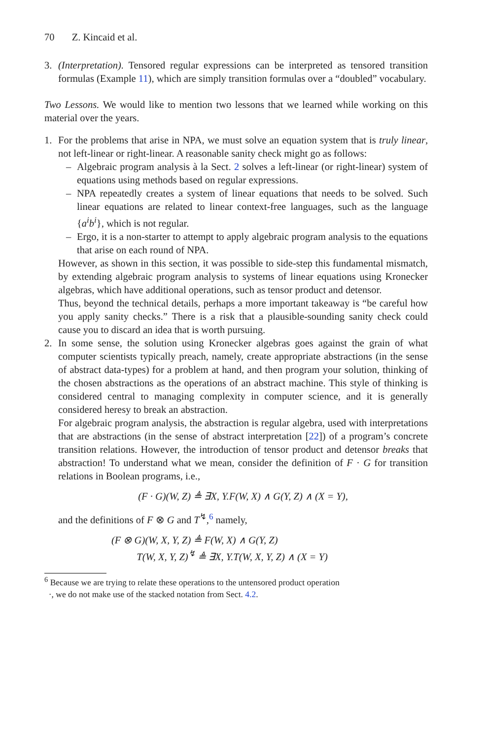70 Z. Kincaid et al.
3. (Interpretation). Tensored regular expressions can be interpreted as tensored transition formulas (Example 11), which are simply transition formulas over a “doubled” vocabulary.
Two Lessons. We would like to mention two lessons that we learned while working on this material over the years.
1. For the problems that arise in NPA, we must solve an equation system that is truly linear, not left-linear or right-linear. A reasonable sanity check might go as follows:
– Algebraic program analysis à la Sect. 2 solves a left-linear (or right-linear) system of equations using methods based on regular expressions.
– NPA repeatedly creates a system of linear equations that needs to be solved. Such linear equations are related to linear context-free languages, such as the language {a<sup>i</sup>b<sup>i</sup>}, which is not regular.
– Ergo, it is a non-starter to attempt to apply algebraic program analysis to the equations that arise on each round of NPA.
However, as shown in this section, it was possible to side-step this fundamental mismatch, by extending algebraic program analysis to systems of linear equations using Kronecker algebras, which have additional operations, such as tensor product and detensor.
Thus, beyond the technical details, perhaps a more important takeaway is “be careful how you apply sanity checks.” There is a risk that a plausible-sounding sanity check could cause you to discard an idea that is worth pursuing.
2. In some sense, the solution using Kronecker algebras goes against the grain of what computer scientists typically preach, namely, create appropriate abstractions (in the sense of abstract data-types) for a problem at hand, and then program your solution, thinking of the chosen abstractions as the operations of an abstract machine. This style of thinking is considered central to managing complexity in computer science, and it is generally considered heresy to break an abstraction.
For algebraic program analysis, the abstraction is regular algebra, used with interpretations that are abstractions (in the sense of abstract interpretation [22]) of a program’s concrete transition relations. However, the introduction of tensor product and detensor breaks that abstraction! To understand what we mean, consider the definition of F · G for transition relations in Boolean programs, i.e.,
(F · G)(W, Z) ≜ ∃X, Y.F(W, X) ∧ G(Y, Z) ∧ (X = Y),
and the definitions of F ⊗ G and T<sup>↯</sup>,<sup>6</sup> namely,
(F ⊗ G)(W, X, Y, Z) ≜ F(W, X) ∧ G(Y, Z)
T(W, X, Y, Z)<sup>↯</sup> ≜ ∃X, Y.T(W, X, Y, Z) ∧ (X = Y)
<sup>6</sup> Because we are trying to relate these operations to the untensored product operation
·, we do not make use of the stacked notation from Sect. 4.2.